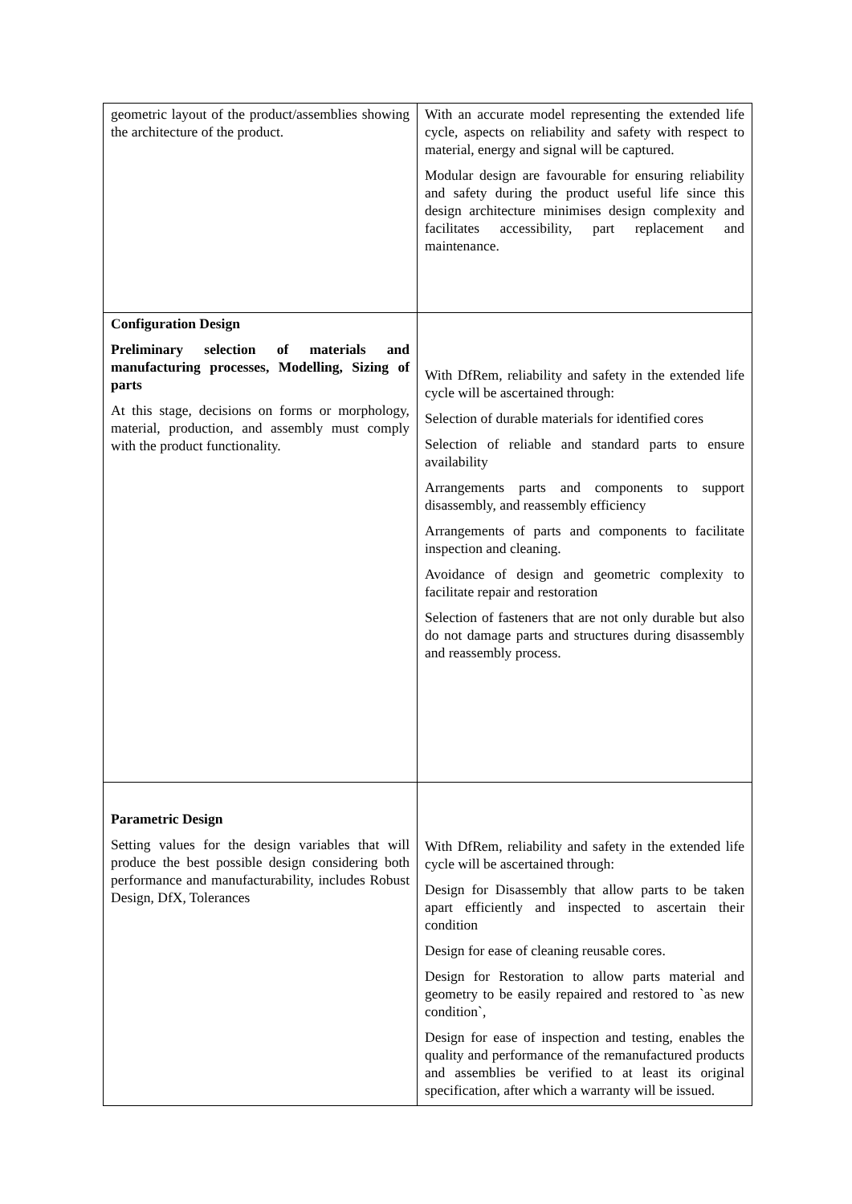| geometric layout of the product/assemblies showing the architecture of the product. | With an accurate model representing the extended life cycle, aspects on reliability and safety with respect to material, energy and signal will be captured. Modular design are favourable for ensuring reliability and safety during the product useful life since this design architecture minimises design complexity and facilitates accessibility, part replacement and maintenance. |
| Configuration Design Preliminary selection of materials and manufacturing processes, Modelling, Sizing of parts At this stage, decisions on forms or morphology, material, production, and assembly must comply with the product functionality. | With DfRem, reliability and safety in the extended life cycle will be ascertained through: Selection of durable materials for identified cores Selection of reliable and standard parts to ensure availability Arrangements parts and components to support disassembly, and reassembly efficiency Arrangements of parts and components to facilitate inspection and cleaning. Avoidance of design and geometric complexity to facilitate repair and restoration Selection of fasteners that are not only durable but also do not damage parts and structures during disassembly and reassembly process. |
| Parametric Design Setting values for the design variables that will produce the best possible design considering both performance and manufacturability, includes Robust Design, DfX, Tolerances | With DfRem, reliability and safety in the extended life cycle will be ascertained through: Design for Disassembly that allow parts to be taken apart efficiently and inspected to ascertain their condition Design for ease of cleaning reusable cores. Design for Restoration to allow parts material and geometry to be easily repaired and restored to `as new condition`, Design for ease of inspection and testing, enables the quality and performance of the remanufactured products and assemblies be verified to at least its original specification, after which a warranty will be issued. |